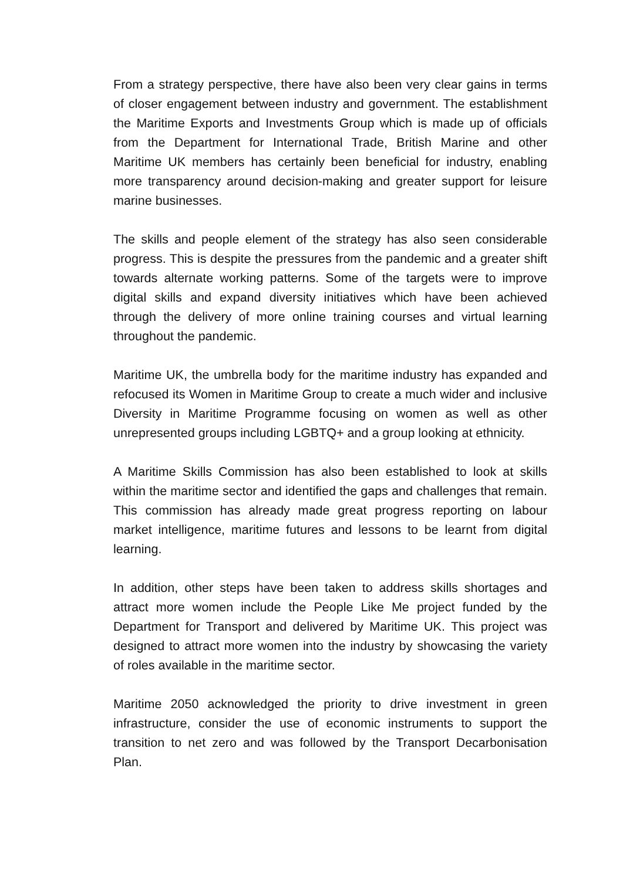From a strategy perspective, there have also been very clear gains in terms of closer engagement between industry and government. The establishment the Maritime Exports and Investments Group which is made up of officials from the Department for International Trade, British Marine and other Maritime UK members has certainly been beneficial for industry, enabling more transparency around decision-making and greater support for leisure marine businesses.
The skills and people element of the strategy has also seen considerable progress. This is despite the pressures from the pandemic and a greater shift towards alternate working patterns. Some of the targets were to improve digital skills and expand diversity initiatives which have been achieved through the delivery of more online training courses and virtual learning throughout the pandemic.
Maritime UK, the umbrella body for the maritime industry has expanded and refocused its Women in Maritime Group to create a much wider and inclusive Diversity in Maritime Programme focusing on women as well as other unrepresented groups including LGBTQ+ and a group looking at ethnicity.
A Maritime Skills Commission has also been established to look at skills within the maritime sector and identified the gaps and challenges that remain. This commission has already made great progress reporting on labour market intelligence, maritime futures and lessons to be learnt from digital learning.
In addition, other steps have been taken to address skills shortages and attract more women include the People Like Me project funded by the Department for Transport and delivered by Maritime UK. This project was designed to attract more women into the industry by showcasing the variety of roles available in the maritime sector.
Maritime 2050 acknowledged the priority to drive investment in green infrastructure, consider the use of economic instruments to support the transition to net zero and was followed by the Transport Decarbonisation Plan.